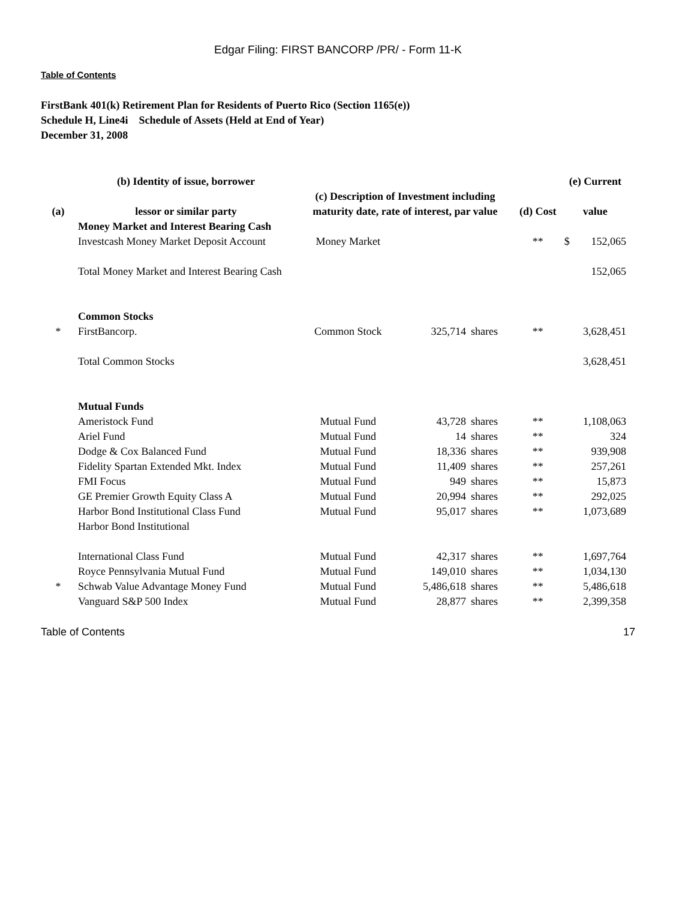Edgar Filing: FIRST BANCORP /PR/ - Form 11-K
Table of Contents
FirstBank 401(k) Retirement Plan for Residents of Puerto Rico (Section 1165(e))
Schedule H, Line4i Schedule of Assets (Held at End of Year)
December 31, 2008
| (a) | (b) Identity of issue, borrower lessor or similar party | (c) Description of Investment including maturity date, rate of interest, par value | | | (d) Cost | (e) Current value | |
| --- | --- | --- | --- | --- | --- | --- | --- |
| | Money Market and Interest Bearing Cash | | | | | | |
| | Investcash Money Market Deposit Account | Money Market | | | ** | $ | 152,065 |
| | Total Money Market and Interest Bearing Cash | | | | | | 152,065 |
| | Common Stocks | | | | | | |
| * | FirstBancorp. | Common Stock | 325,714 | shares | ** | | 3,628,451 |
| | Total Common Stocks | | | | | | 3,628,451 |
| | Mutual Funds | | | | | | |
| | Ameristock Fund | Mutual Fund | 43,728 | shares | ** | | 1,108,063 |
| | Ariel Fund | Mutual Fund | 14 | shares | ** | | 324 |
| | Dodge & Cox Balanced Fund | Mutual Fund | 18,336 | shares | ** | | 939,908 |
| | Fidelity Spartan Extended Mkt. Index | Mutual Fund | 11,409 | shares | ** | | 257,261 |
| | FMI Focus | Mutual Fund | 949 | shares | ** | | 15,873 |
| | GE Premier Growth Equity Class A | Mutual Fund | 20,994 | shares | ** | | 292,025 |
| | Harbor Bond Institutional Class Fund | Mutual Fund | 95,017 | shares | ** | | 1,073,689 |
| | Harbor Bond Institutional International Class Fund | Mutual Fund | 42,317 | shares | ** | | 1,697,764 |
| | Royce Pennsylvania Mutual Fund | Mutual Fund | 149,010 | shares | ** | | 1,034,130 |
| * | Schwab Value Advantage Money Fund | Mutual Fund | 5,486,618 | shares | ** | | 5,486,618 |
| | Vanguard S&P 500 Index | Mutual Fund | 28,877 | shares | ** | | 2,399,358 |
Table of Contents 17